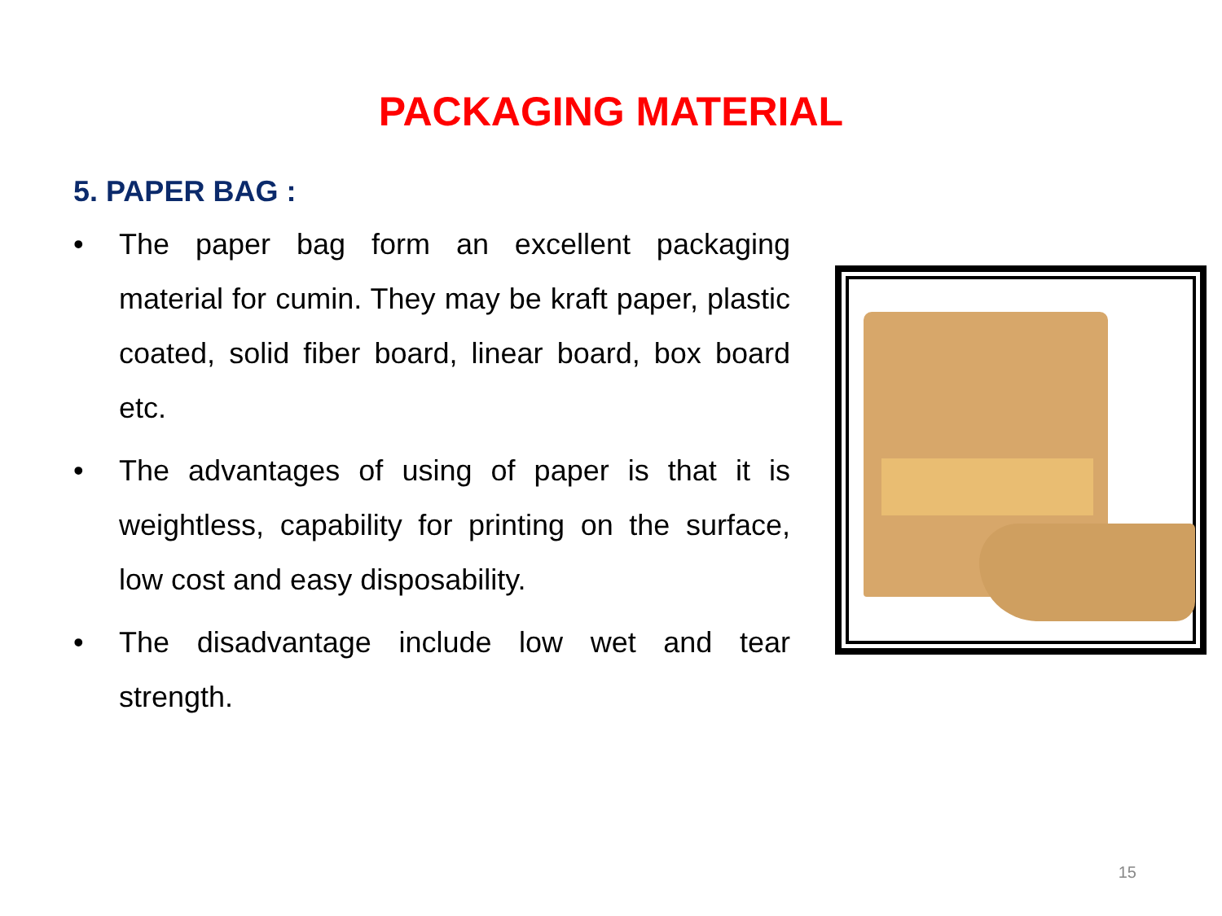PACKAGING MATERIAL
5. PAPER BAG :
• The paper bag form an excellent packaging material for cumin. They may be kraft paper, plastic coated, solid fiber board, linear board, box board etc.
• The advantages of using of paper is that it is weightless, capability for printing on the surface, low cost and easy disposability.
• The disadvantage include low wet and tear strength.
15